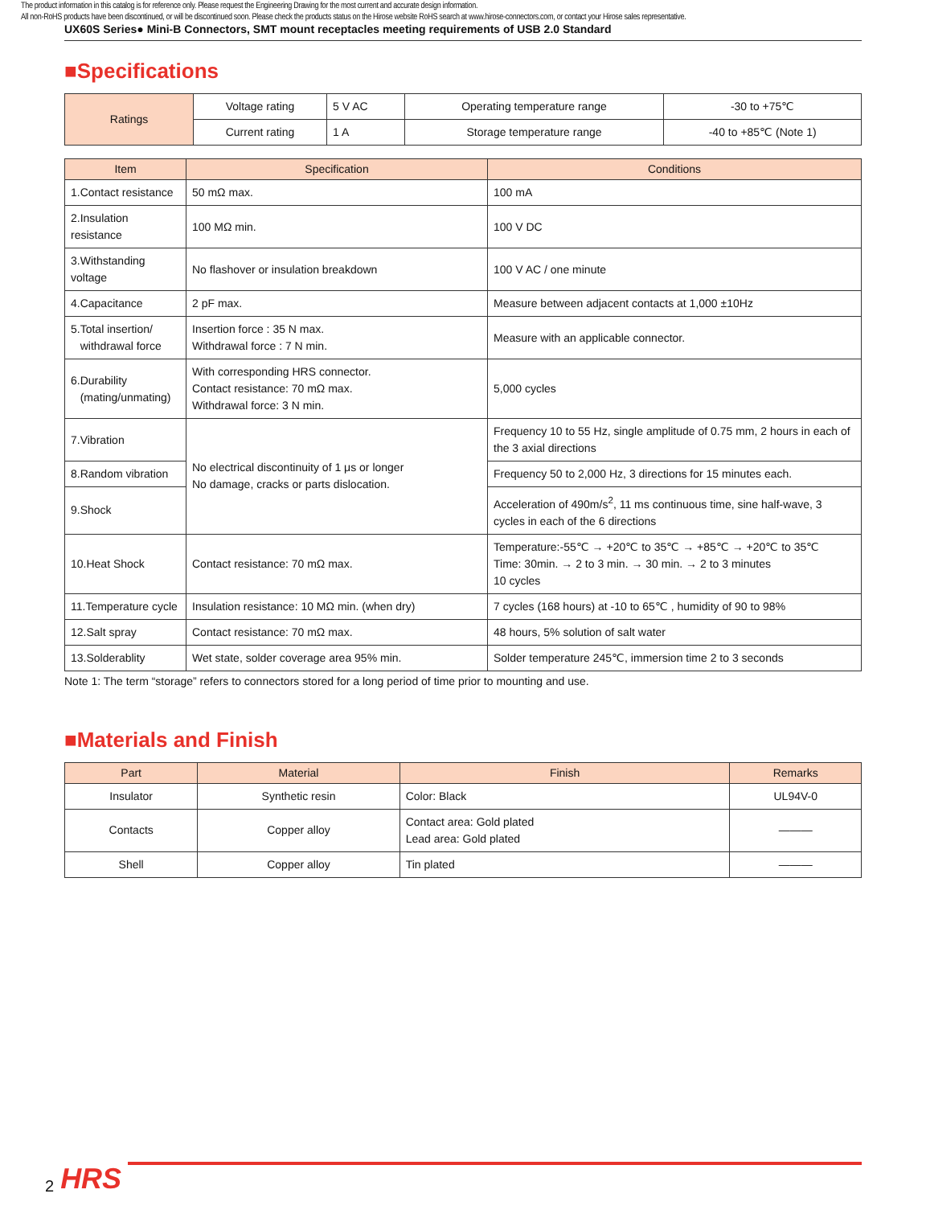The product information in this catalog is for reference only. Please request the Engineering Drawing for the most current and accurate design information.
All non-RoHS products have been discontinued, or will be discontinued soon. Please check the products status on the Hirose website RoHS search at www.hirose-connectors.com, or contact your Hirose sales representative.
UX60S Series● Mini-B Connectors, SMT mount receptacles meeting requirements of USB 2.0 Standard
■Specifications
| Ratings | Voltage rating | 5 V AC | Operating temperature range | -30 to +75℃ |
| | Current rating | 1 A | Storage temperature range | -40 to +85℃ (Note 1) |
| Item | Specification | Conditions |
| --- | --- | --- |
| 1.Contact resistance | 50 mΩ max. | 100 mA |
| 2.Insulation resistance | 100 MΩ min. | 100 V DC |
| 3.Withstanding voltage | No flashover or insulation breakdown | 100 V AC / one minute |
| 4.Capacitance | 2 pF max. | Measure between adjacent contacts at 1,000 ±10Hz |
| 5.Total insertion/ withdrawal force | Insertion force : 35 N max. Withdrawal force : 7 N min. | Measure with an applicable connector. |
| 6.Durability (mating/unmating) | With corresponding HRS connector. Contact resistance: 70 mΩ max. Withdrawal force: 3 N min. | 5,000 cycles |
| 7.Vibration | No electrical discontinuity of 1 μs or longer No damage, cracks or parts dislocation. | Frequency 10 to 55 Hz, single amplitude of 0.75 mm, 2 hours in each of the 3 axial directions |
| 8.Random vibration | | Frequency 50 to 2,000 Hz, 3 directions for 15 minutes each. |
| 9.Shock | | Acceleration of 490m/s<sup>2</sup>, 11 ms continuous time, sine half-wave, 3 cycles in each of the 6 directions |
| 10.Heat Shock | Contact resistance: 70 mΩ max. | Temperature:-55℃ → +20℃ to 35℃ → +85℃ → +20℃ to 35℃ Time: 30min. → 2 to 3 min. → 30 min. → 2 to 3 minutes 10 cycles |
| 11.Temperature cycle | Insulation resistance: 10 MΩ min. (when dry) | 7 cycles (168 hours) at -10 to 65℃ , humidity of 90 to 98% |
| 12.Salt spray | Contact resistance: 70 mΩ max. | 48 hours, 5% solution of salt water |
| 13.Solderablity | Wet state, solder coverage area 95% min. | Solder temperature 245℃, immersion time 2 to 3 seconds |
Note 1: The term “storage” refers to connectors stored for a long period of time prior to mounting and use.
■Materials and Finish
| Part | Material | Finish | Remarks |
| --- | --- | --- | --- |
| Insulator | Synthetic resin | Color: Black | UL94V-0 |
| Contacts | Copper alloy | Contact area: Gold plated Lead area: Gold plated | ——— |
| Shell | Copper alloy | Tin plated | ——— |
2 HRS